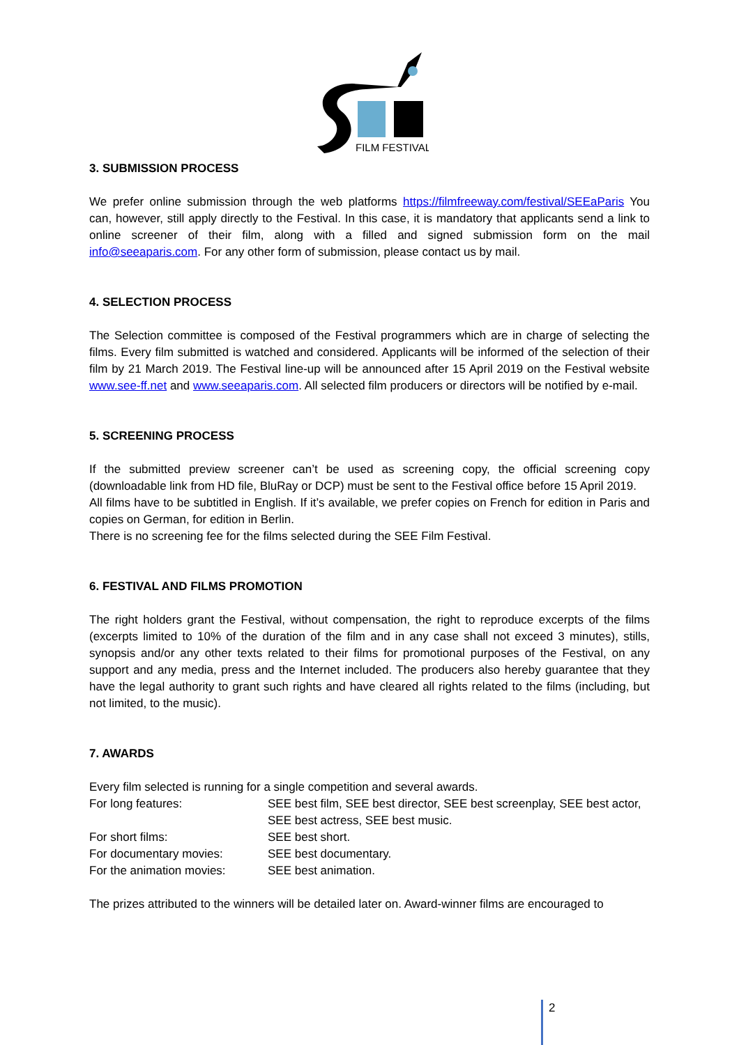FILM FESTIVAL
3. SUBMISSION PROCESS
We prefer online submission through the web platforms https://filmfreeway.com/festival/SEEaParis You can, however, still apply directly to the Festival. In this case, it is mandatory that applicants send a link to online screener of their film, along with a filled and signed submission form on the mail info@seeaparis.com. For any other form of submission, please contact us by mail.
4. SELECTION PROCESS
The Selection committee is composed of the Festival programmers which are in charge of selecting the films. Every film submitted is watched and considered. Applicants will be informed of the selection of their film by 21 March 2019. The Festival line-up will be announced after 15 April 2019 on the Festival website www.see-ff.net and www.seeaparis.com. All selected film producers or directors will be notified by e-mail.
5. SCREENING PROCESS
If the submitted preview screener can’t be used as screening copy, the official screening copy (downloadable link from HD file, BluRay or DCP) must be sent to the Festival office before 15 April 2019.
All films have to be subtitled in English. If it’s available, we prefer copies on French for edition in Paris and copies on German, for edition in Berlin.
There is no screening fee for the films selected during the SEE Film Festival.
6. FESTIVAL AND FILMS PROMOTION
The right holders grant the Festival, without compensation, the right to reproduce excerpts of the films (excerpts limited to 10% of the duration of the film and in any case shall not exceed 3 minutes), stills, synopsis and/or any other texts related to their films for promotional purposes of the Festival, on any support and any media, press and the Internet included. The producers also hereby guarantee that they have the legal authority to grant such rights and have cleared all rights related to the films (including, but not limited, to the music).
7. AWARDS
Every film selected is running for a single competition and several awards.
| For long features: | SEE best film, SEE best director, SEE best screenplay, SEE best actor, SEE best actress, SEE best music. |
| For short films: | SEE best short. |
| For documentary movies: | SEE best documentary. |
| For the animation movies: | SEE best animation. |
The prizes attributed to the winners will be detailed later on. Award-winner films are encouraged to
2